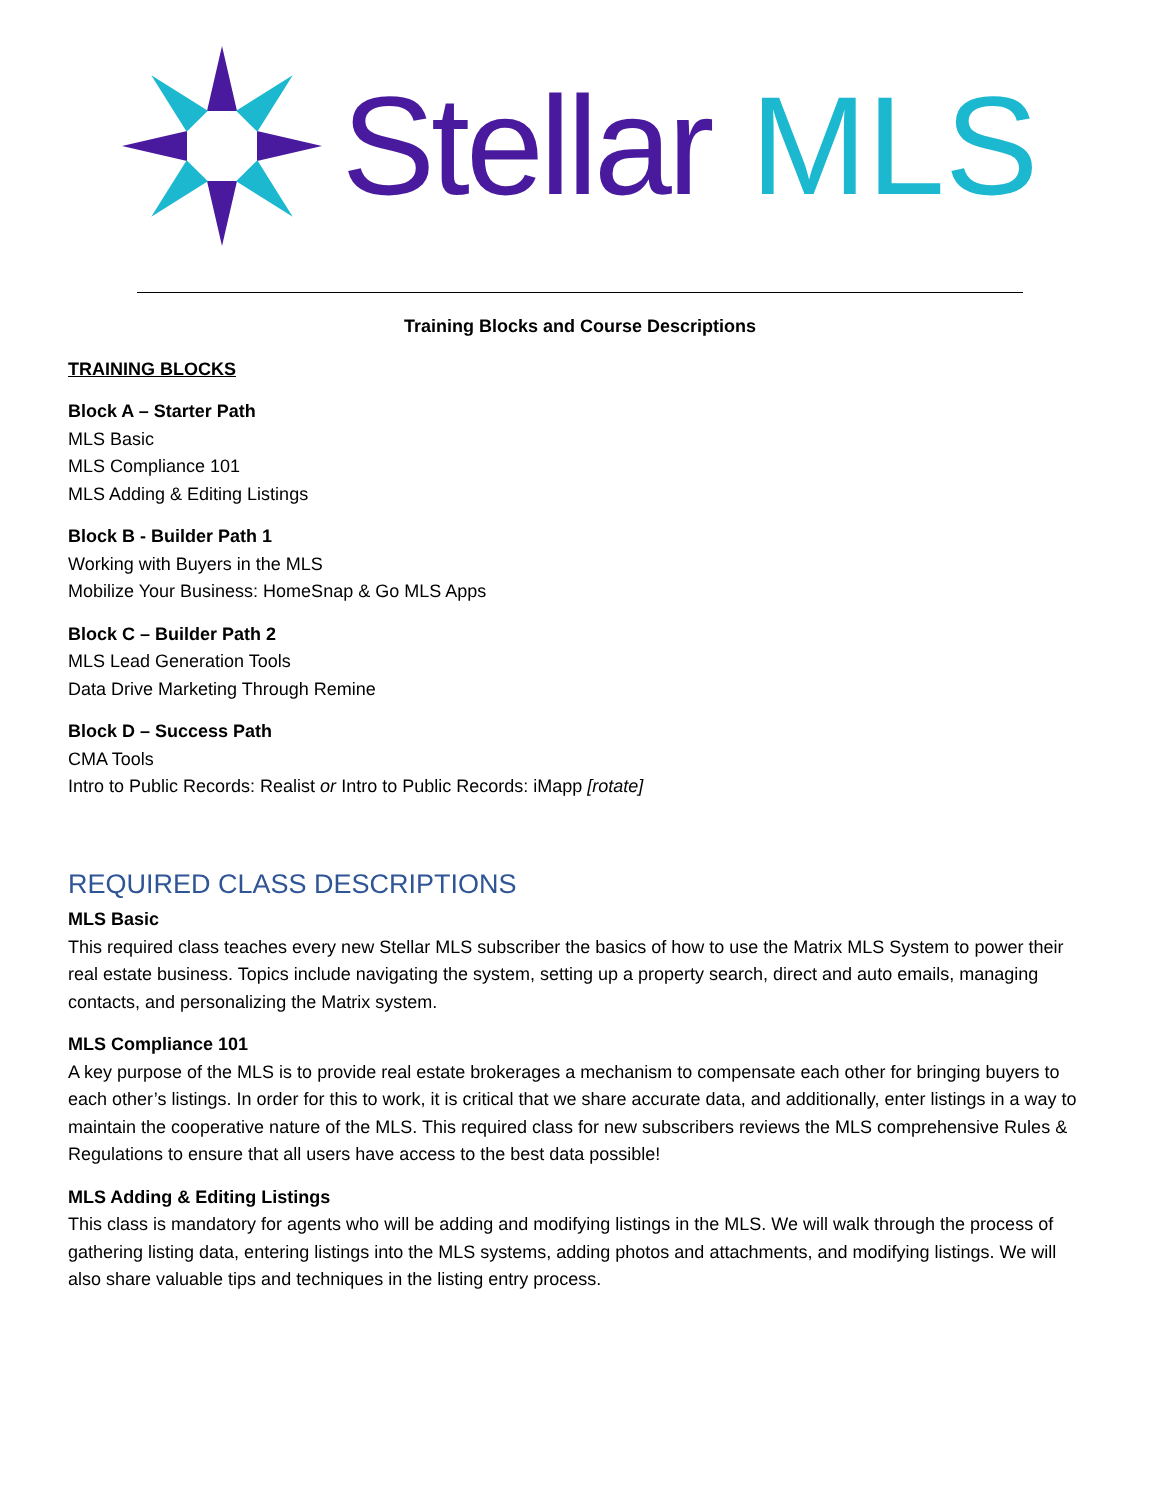Stellar MLS
Training Blocks and Course Descriptions
TRAINING BLOCKS
Block A – Starter Path
MLS Basic
MLS Compliance 101
MLS Adding & Editing Listings
Block B - Builder Path 1
Working with Buyers in the MLS
Mobilize Your Business: HomeSnap & Go MLS Apps
Block C – Builder Path 2
MLS Lead Generation Tools
Data Drive Marketing Through Remine
Block D – Success Path
CMA Tools
Intro to Public Records: Realist or Intro to Public Records: iMapp [rotate]
REQUIRED CLASS DESCRIPTIONS
MLS Basic
This required class teaches every new Stellar MLS subscriber the basics of how to use the Matrix MLS System to power their real estate business. Topics include navigating the system, setting up a property search, direct and auto emails, managing contacts, and personalizing the Matrix system.
MLS Compliance 101
A key purpose of the MLS is to provide real estate brokerages a mechanism to compensate each other for bringing buyers to each other’s listings. In order for this to work, it is critical that we share accurate data, and additionally, enter listings in a way to maintain the cooperative nature of the MLS. This required class for new subscribers reviews the MLS comprehensive Rules & Regulations to ensure that all users have access to the best data possible!
MLS Adding & Editing Listings
This class is mandatory for agents who will be adding and modifying listings in the MLS. We will walk through the process of gathering listing data, entering listings into the MLS systems, adding photos and attachments, and modifying listings. We will also share valuable tips and techniques in the listing entry process.